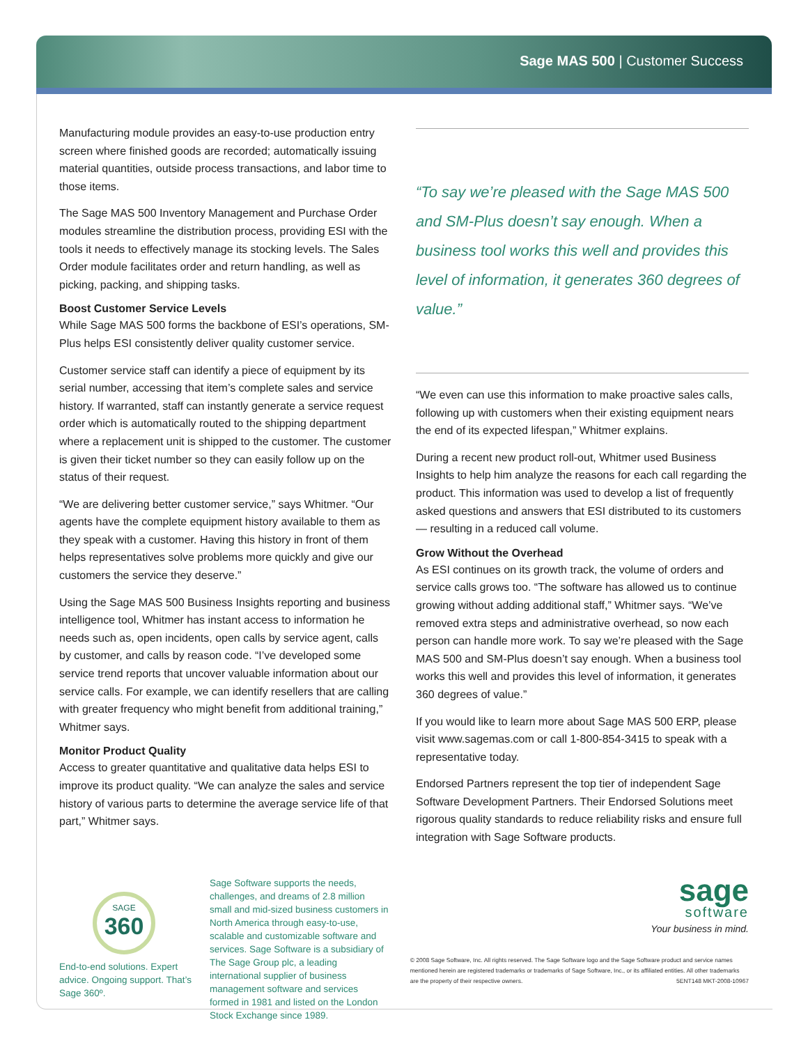Sage MAS 500 | Customer Success
Manufacturing module provides an easy-to-use production entry screen where finished goods are recorded; automatically issuing material quantities, outside process transactions, and labor time to those items.
The Sage MAS 500 Inventory Management and Purchase Order modules streamline the distribution process, providing ESI with the tools it needs to effectively manage its stocking levels. The Sales Order module facilitates order and return handling, as well as picking, packing, and shipping tasks.
Boost Customer Service Levels
While Sage MAS 500 forms the backbone of ESI’s operations, SM-Plus helps ESI consistently deliver quality customer service.
Customer service staff can identify a piece of equipment by its serial number, accessing that item’s complete sales and service history. If warranted, staff can instantly generate a service request order which is automatically routed to the shipping department where a replacement unit is shipped to the customer. The customer is given their ticket number so they can easily follow up on the status of their request.
“We are delivering better customer service,” says Whitmer. “Our agents have the complete equipment history available to them as they speak with a customer. Having this history in front of them helps representatives solve problems more quickly and give our customers the service they deserve.”
Using the Sage MAS 500 Business Insights reporting and business intelligence tool, Whitmer has instant access to information he needs such as, open incidents, open calls by service agent, calls by customer, and calls by reason code. “I’ve developed some service trend reports that uncover valuable information about our service calls. For example, we can identify resellers that are calling with greater frequency who might benefit from additional training,” Whitmer says.
Monitor Product Quality
Access to greater quantitative and qualitative data helps ESI to improve its product quality. “We can analyze the sales and service history of various parts to determine the average service life of that part,” Whitmer says.
“To say we’re pleased with the Sage MAS 500 and SM-Plus doesn’t say enough. When a business tool works this well and provides this level of information, it generates 360 degrees of value.”
“We even can use this information to make proactive sales calls, following up with customers when their existing equipment nears the end of its expected lifespan,” Whitmer explains.
During a recent new product roll-out, Whitmer used Business Insights to help him analyze the reasons for each call regarding the product. This information was used to develop a list of frequently asked questions and answers that ESI distributed to its customers — resulting in a reduced call volume.
Grow Without the Overhead
As ESI continues on its growth track, the volume of orders and service calls grows too. “The software has allowed us to continue growing without adding additional staff,” Whitmer says. “We’ve removed extra steps and administrative overhead, so now each person can handle more work. To say we’re pleased with the Sage MAS 500 and SM-Plus doesn’t say enough. When a business tool works this well and provides this level of information, it generates 360 degrees of value.”
If you would like to learn more about Sage MAS 500 ERP, please visit www.sagemas.com or call 1-800-854-3415 to speak with a representative today.
Endorsed Partners represent the top tier of independent Sage Software Development Partners. Their Endorsed Solutions meet rigorous quality standards to reduce reliability risks and ensure full integration with Sage Software products.
SAGE
360
End-to-end solutions. Expert advice. Ongoing support. That’s Sage 360º.
Sage Software supports the needs, challenges, and dreams of 2.8 million small and mid-sized business customers in North America through easy-to-use, scalable and customizable software and services. Sage Software is a subsidiary of The Sage Group plc, a leading international supplier of business management software and services formed in 1981 and listed on the London Stock Exchange since 1989.
sage
software
Your business in mind.
© 2008 Sage Software, Inc. All rights reserved. The Sage Software logo and the Sage Software product and service names mentioned herein are registered trademarks or trademarks of Sage Software, Inc., or its affiliated entities. All other trademarks are the property of their respective owners. 5ENT148 MKT-2008-10967